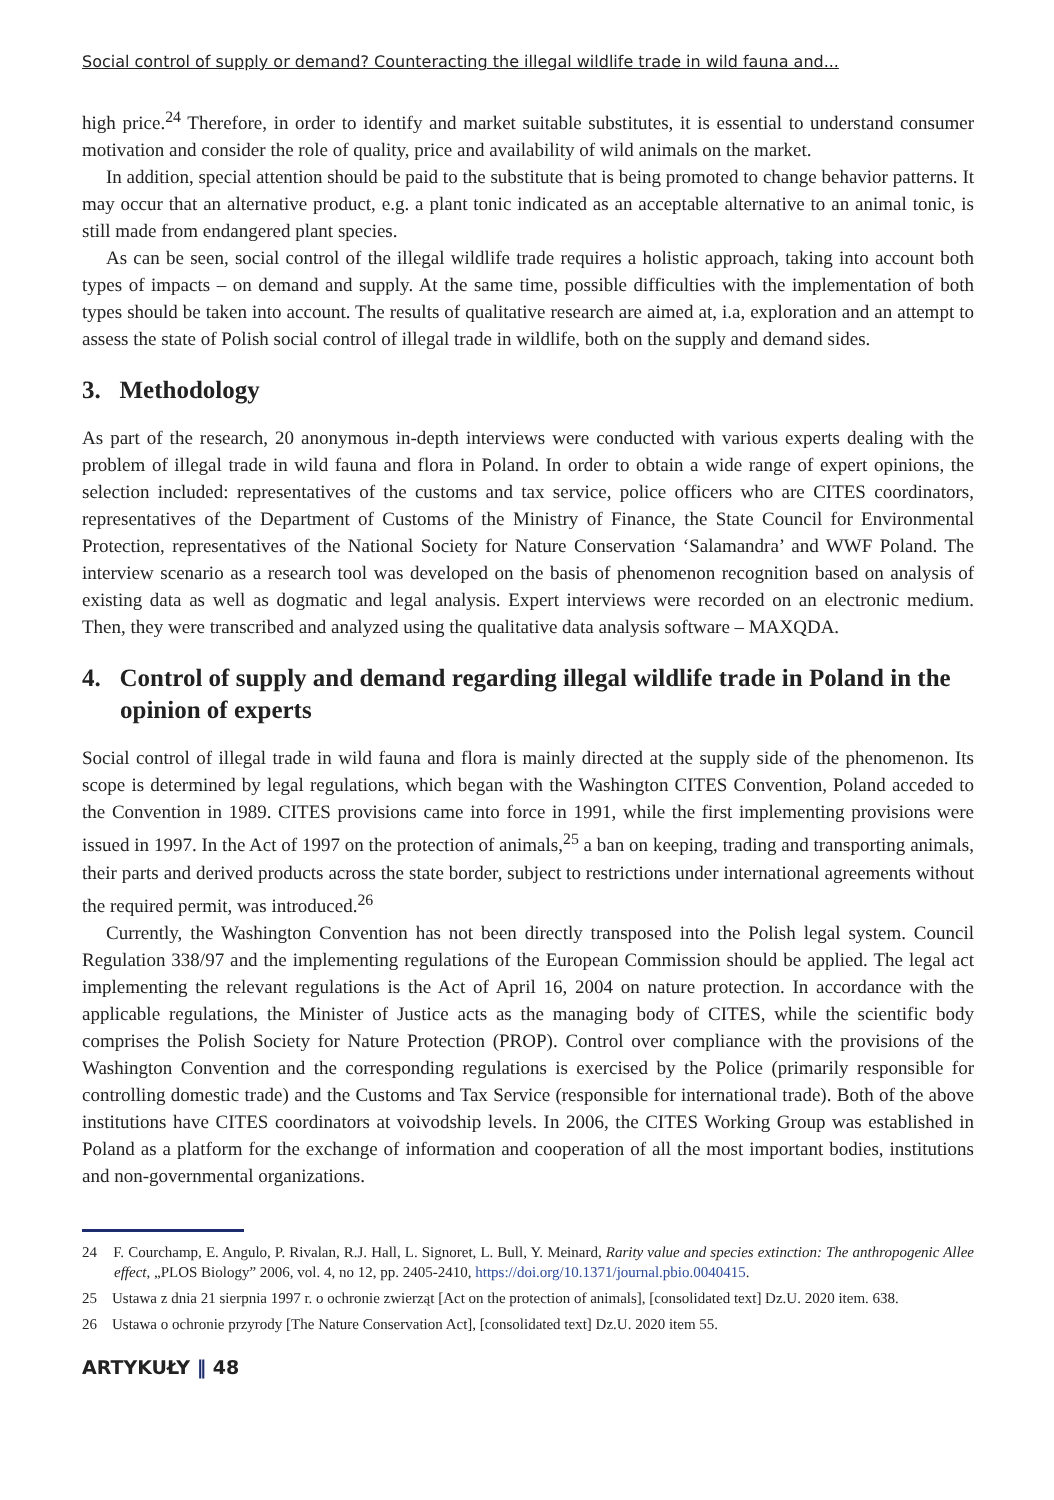Social control of supply or demand? Counteracting the illegal wildlife trade in wild fauna and...
high price.<sup>24</sup> Therefore, in order to identify and market suitable substitutes, it is essential to understand consumer motivation and consider the role of quality, price and availability of wild animals on the market.
In addition, special attention should be paid to the substitute that is being promoted to change behavior patterns. It may occur that an alternative product, e.g. a plant tonic indicated as an acceptable alternative to an animal tonic, is still made from endangered plant species.
As can be seen, social control of the illegal wildlife trade requires a holistic approach, taking into account both types of impacts – on demand and supply. At the same time, possible difficulties with the implementation of both types should be taken into account. The results of qualitative research are aimed at, i.a, exploration and an attempt to assess the state of Polish social control of illegal trade in wildlife, both on the supply and demand sides.
3. Methodology
As part of the research, 20 anonymous in-depth interviews were conducted with various experts dealing with the problem of illegal trade in wild fauna and flora in Poland. In order to obtain a wide range of expert opinions, the selection included: representatives of the customs and tax service, police officers who are CITES coordinators, representatives of the Department of Customs of the Ministry of Finance, the State Council for Environmental Protection, representatives of the National Society for Nature Conservation ‘Salamandra’ and WWF Poland. The interview scenario as a research tool was developed on the basis of phenomenon recognition based on analysis of existing data as well as dogmatic and legal analysis. Expert interviews were recorded on an electronic medium. Then, they were transcribed and analyzed using the qualitative data analysis software – MAXQDA.
4. Control of supply and demand regarding illegal wildlife trade in Poland in the opinion of experts
Social control of illegal trade in wild fauna and flora is mainly directed at the supply side of the phenomenon. Its scope is determined by legal regulations, which began with the Washington CITES Convention, Poland acceded to the Convention in 1989. CITES provisions came into force in 1991, while the first implementing provisions were issued in 1997. In the Act of 1997 on the protection of animals,<sup>25</sup> a ban on keeping, trading and transporting animals, their parts and derived products across the state border, subject to restrictions under international agreements without the required permit, was introduced.<sup>26</sup>
Currently, the Washington Convention has not been directly transposed into the Polish legal system. Council Regulation 338/97 and the implementing regulations of the European Commission should be applied. The legal act implementing the relevant regulations is the Act of April 16, 2004 on nature protection. In accordance with the applicable regulations, the Minister of Justice acts as the managing body of CITES, while the scientific body comprises the Polish Society for Nature Protection (PROP). Control over compliance with the provisions of the Washington Convention and the corresponding regulations is exercised by the Police (primarily responsible for controlling domestic trade) and the Customs and Tax Service (responsible for international trade). Both of the above institutions have CITES coordinators at voivodship levels. In 2006, the CITES Working Group was established in Poland as a platform for the exchange of information and cooperation of all the most important bodies, institutions and non-governmental organizations.
24 F. Courchamp, E. Angulo, P. Rivalan, R.J. Hall, L. Signoret, L. Bull, Y. Meinard, Rarity value and species extinction: The anthropogenic Allee effect, „PLOS Biology” 2006, vol. 4, no 12, pp. 2405-2410, https://doi.org/10.1371/journal.pbio.0040415.
25 Ustawa z dnia 21 sierpnia 1997 r. o ochronie zwierząt [Act on the protection of animals], [consolidated text] Dz.U. 2020 item. 638.
26 Ustawa o ochronie przyrody [The Nature Conservation Act], [consolidated text] Dz.U. 2020 item 55.
ARTYKUŁY ‖ 48